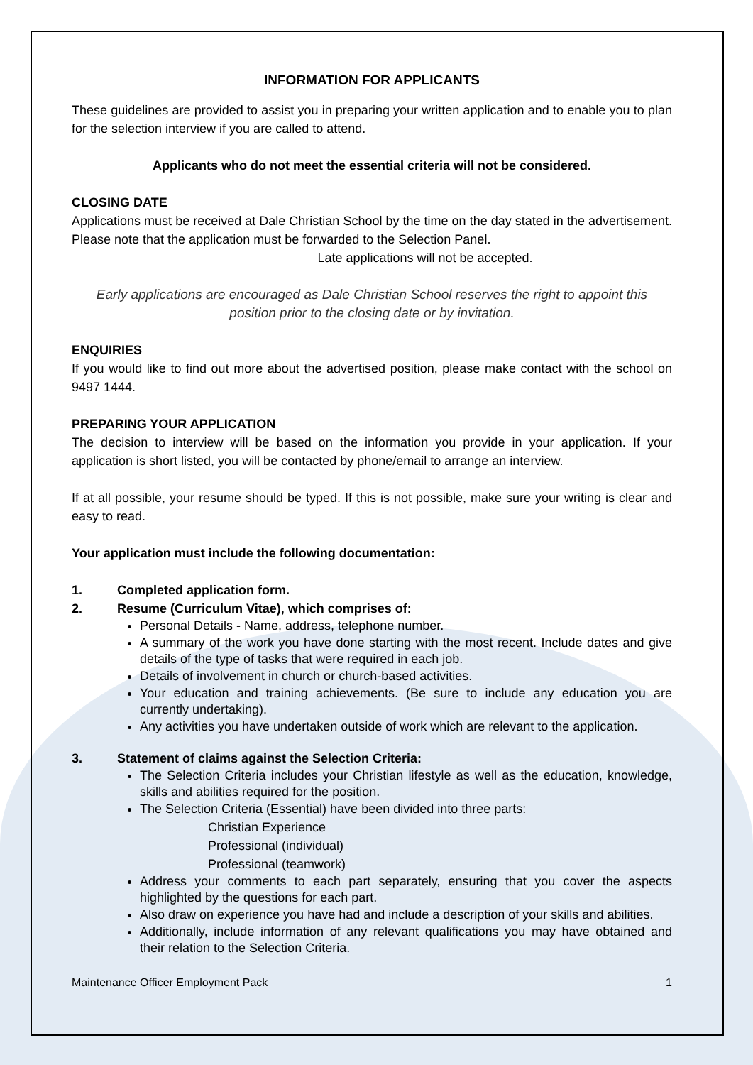INFORMATION FOR APPLICANTS
These guidelines are provided to assist you in preparing your written application and to enable you to plan for the selection interview if you are called to attend.
Applicants who do not meet the essential criteria will not be considered.
CLOSING DATE
Applications must be received at Dale Christian School by the time on the day stated in the advertisement. Please note that the application must be forwarded to the Selection Panel.
Late applications will not be accepted.
Early applications are encouraged as Dale Christian School reserves the right to appoint this position prior to the closing date or by invitation.
ENQUIRIES
If you would like to find out more about the advertised position, please make contact with the school on 9497 1444.
PREPARING YOUR APPLICATION
The decision to interview will be based on the information you provide in your application. If your application is short listed, you will be contacted by phone/email to arrange an interview.
If at all possible, your resume should be typed. If this is not possible, make sure your writing is clear and easy to read.
Your application must include the following documentation:
1. Completed application form.
2. Resume (Curriculum Vitae), which comprises of:
Personal Details - Name, address, telephone number.
A summary of the work you have done starting with the most recent. Include dates and give details of the type of tasks that were required in each job.
Details of involvement in church or church-based activities.
Your education and training achievements. (Be sure to include any education you are currently undertaking).
Any activities you have undertaken outside of work which are relevant to the application.
3. Statement of claims against the Selection Criteria:
The Selection Criteria includes your Christian lifestyle as well as the education, knowledge, skills and abilities required for the position.
The Selection Criteria (Essential) have been divided into three parts:
Christian Experience
Professional (individual)
Professional (teamwork)
Address your comments to each part separately, ensuring that you cover the aspects highlighted by the questions for each part.
Also draw on experience you have had and include a description of your skills and abilities.
Additionally, include information of any relevant qualifications you may have obtained and their relation to the Selection Criteria.
Maintenance Officer Employment Pack 1